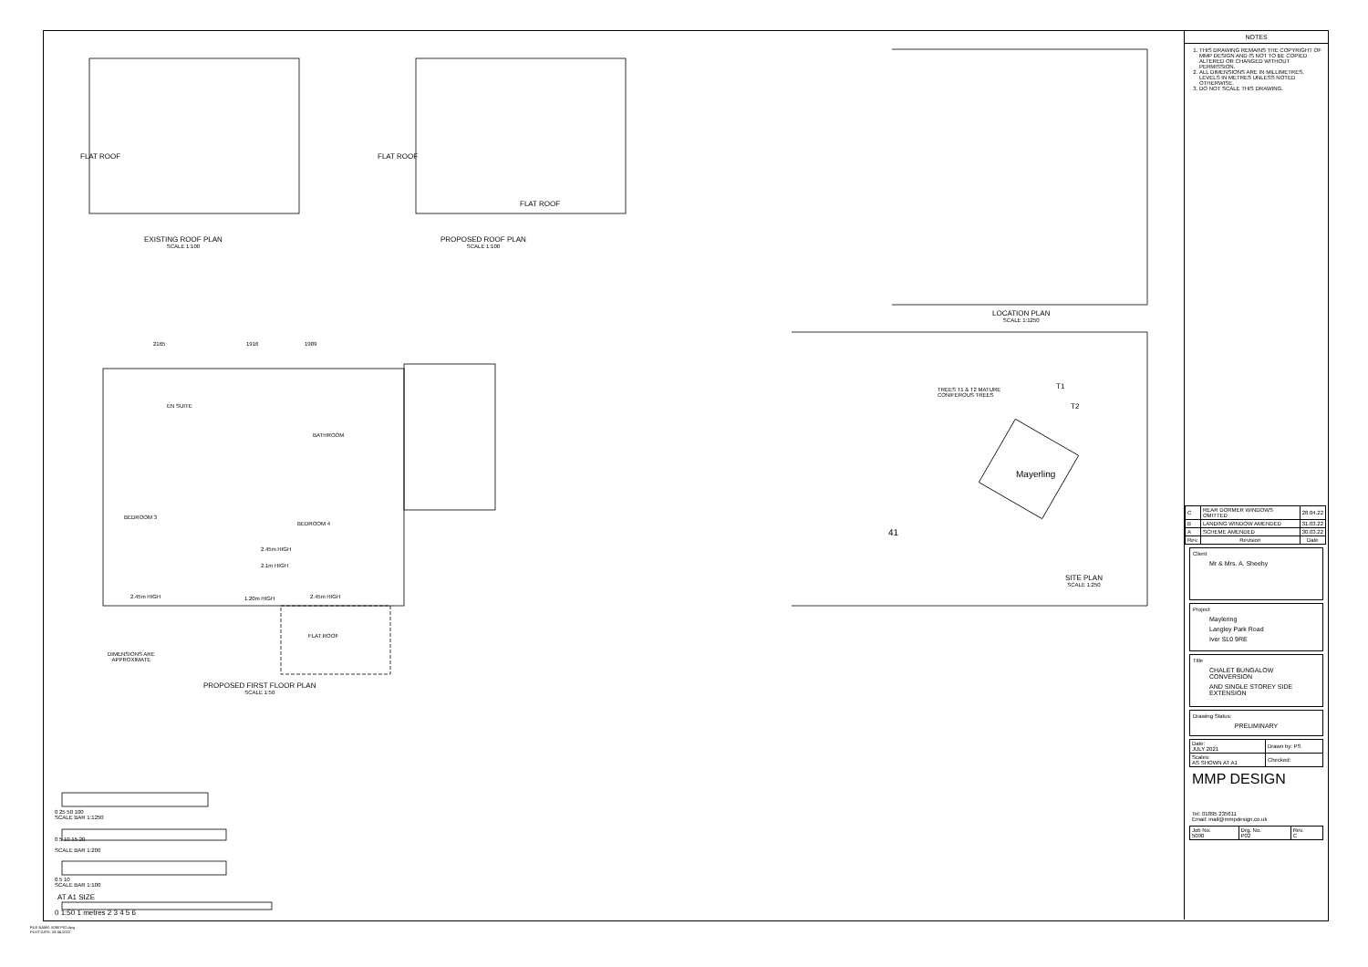FLAT ROOF FLAT ROOF
FLAT ROOF
EXISTING ROOF PLAN
SCALE 1:100
PROPOSED ROOF PLAN
SCALE 1:100
LOCATION PLAN
SCALE 1:1250
TREES T1 & T2 MATURE
CONIFEROUS TREES
T1
T2
Mayerling
41
SITE PLAN
SCALE 1:250
2165 1916 1989
EN SUITE
BATHROOM
BEDROOM 3
BEDROOM 4
2.45m HIGH
2.1m HIGH
2.45m HIGH 1.20m HIGH 2.45m HIGH
FLAT ROOF
DIMENSIONS ARE
APPROXIMATE
PROPOSED FIRST FLOOR PLAN
SCALE 1:50
0 25 50 100
SCALE BAR 1:1250
0 5 10 15 20
SCALE BAR 1:200
0 5 10
SCALE BAR 1:100
AT A1 SIZE
0 1:50 1 metres 2 3 4 5 6
FILE NAME: 5090 P02.dwg
PLOT DATE: 28.04.2022
NOTES
1. THIS DRAWING REMAINS THE COPYRIGHT OF MMP DESIGN AND IS NOT TO BE COPIED ALTERED OR CHANGED WITHOUT PERMISSION.
2. ALL DIMENSIONS ARE IN MILLIMETRES, LEVELS IN METRES UNLESS NOTED OTHERWISE.
3. DO NOT SCALE THIS DRAWING.
| C | REAR DORMER WINDOWS OMITTED | 28.04.22 |
| B | LANDING WINDOW AMENDED | 31.03.22 |
| A | SCHEME AMENDED | 30.03.22 |
| Rev. | Revision | Date |
Client
Mr & Mrs. A. Sheehy
Project
Maylering
Langley Park Road
Iver SL0 9RE
Title
CHALET BUNGALOW CONVERSION
AND SINGLE STOREY SIDE EXTENSION
Drawing Status:
PRELIMINARY
| Date: JULY 2021 | Drawn by: PS |
| Scales: AS SHOWN AT A1 | Checked: |
MMP DESIGN
Tel: 01895 235611
Email: mail@mmpdesign.co.uk
| Job No. 5090 | Drg. No. P02 | Rev. C |